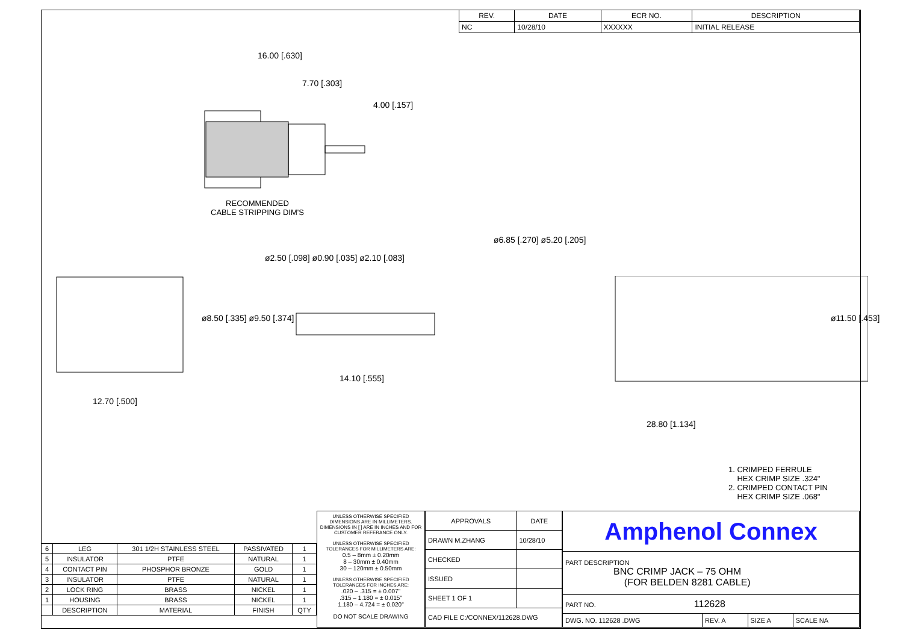| REV. | DATE | ECR NO. | DESCRIPTION |
| --- | --- | --- | --- |
| NC | 10/28/10 | XXXXXX | INITIAL RELEASE |
16.00 [.630]
7.70 [.303]
4.00 [.157]
RECOMMENDED
CABLE STRIPPING DIM'S
ø8.50 [.335] ø9.50 [.374]
ø2.50 [.098] ø0.90 [.035] ø2.10 [.083]
ø6.85 [.270] ø5.20 [.205]
ø11.50 [.453]
12.70 [.500]
14.10 [.555]
28.80 [1.134]
1. CRIMPED FERRULE
HEX CRIMP SIZE .324"
2. CRIMPED CONTACT PIN
HEX CRIMP SIZE .068"
| 6 | LEG | 301 1/2H STAINLESS STEEL | PASSIVATED | 1 |
| 5 | INSULATOR | PTFE | NATURAL | 1 |
| 4 | CONTACT PIN | PHOSPHOR BRONZE | GOLD | 1 |
| 3 | INSULATOR | PTFE | NATURAL | 1 |
| 2 | LOCK RING | BRASS | NICKEL | 1 |
| 1 | HOUSING | BRASS | NICKEL | 1 |
| | DESCRIPTION | MATERIAL | FINISH | QTY |
UNLESS OTHERWISE SPECIFIED DIMENSIONS ARE IN MILLIMETERS. DIMENSIONS IN [ ] ARE IN INCHES AND FOR CUSTOMER REFERANCE ONLY.
UNLESS OTHERWISE SPECIFIED TOLERANCES FOR MILLIMETERS ARE:
0.5 – 8mm ± 0.20mm
8 – 30mm ± 0.40mm
30 – 120mm ± 0.50mm
UNLESS OTHERWISE SPECIFIED TOLERANCES FOR INCHES ARE:
.020 – .315 = ± 0.007"
.315 – 1.180 = ± 0.015"
1.180 – 4.724 = ± 0.020"
DO NOT SCALE DRAWING
| APPROVALS | DATE |
| DRAWN M.ZHANG | 10/28/10 |
| CHECKED | |
| ISSUED | |
| SHEET 1 OF 1 | |
| CAD FILE C:/CONNEX/112628.DWG | |
| Amphenol Connex | | | |
| PART DESCRIPTION BNC CRIMP JACK – 75 OHM (FOR BELDEN 8281 CABLE) | | | |
| PART NO. 112628 | | | |
| DWG. NO. 112628 .DWG | REV. A | SIZE A | SCALE NA |